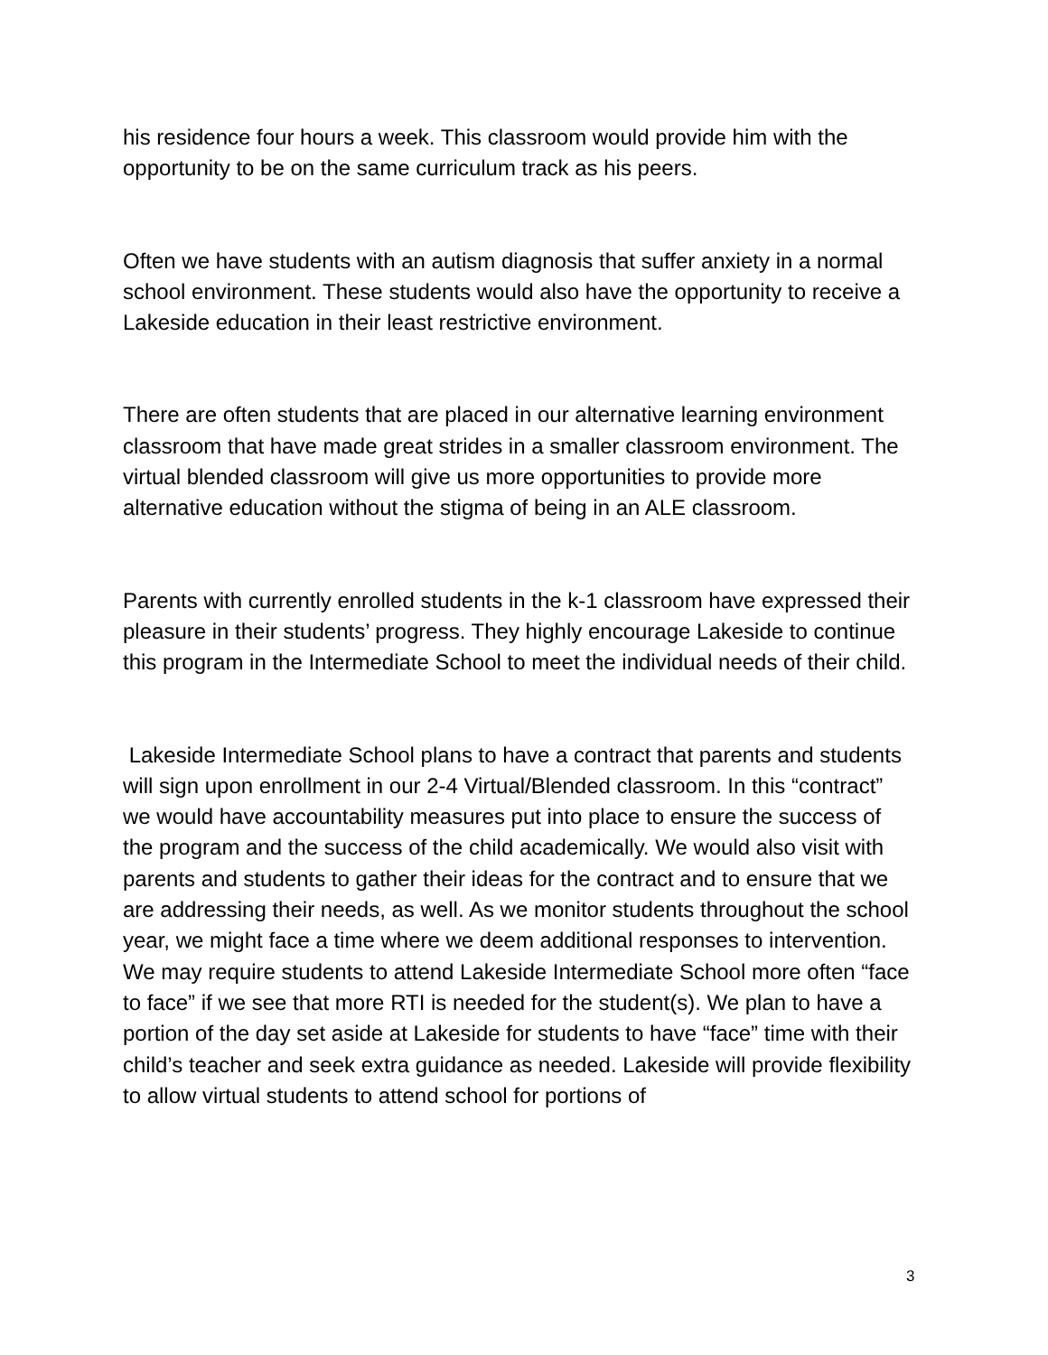his residence four hours a week. This classroom would provide him with the opportunity to be on the same curriculum track as his peers.
Often we have students with an autism diagnosis that suffer anxiety in a normal school environment. These students would also have the opportunity to receive a Lakeside education in their least restrictive environment.
There are often students that are placed in our alternative learning environment classroom that have made great strides in a smaller classroom environment. The virtual blended classroom will give us more opportunities to provide more alternative education without the stigma of being in an ALE classroom.
Parents with currently enrolled students in the k-1 classroom have expressed their pleasure in their students’ progress. They highly encourage Lakeside to continue this program in the Intermediate School to meet the individual needs of their child.
Lakeside Intermediate School plans to have a contract that parents and students will sign upon enrollment in our 2-4 Virtual/Blended classroom. In this “contract” we would have accountability measures put into place to ensure the success of the program and the success of the child academically. We would also visit with parents and students to gather their ideas for the contract and to ensure that we are addressing their needs, as well. As we monitor students throughout the school year, we might face a time where we deem additional responses to intervention. We may require students to attend Lakeside Intermediate School more often “face to face” if we see that more RTI is needed for the student(s). We plan to have a portion of the day set aside at Lakeside for students to have “face” time with their child’s teacher and seek extra guidance as needed. Lakeside will provide flexibility to allow virtual students to attend school for portions of
3